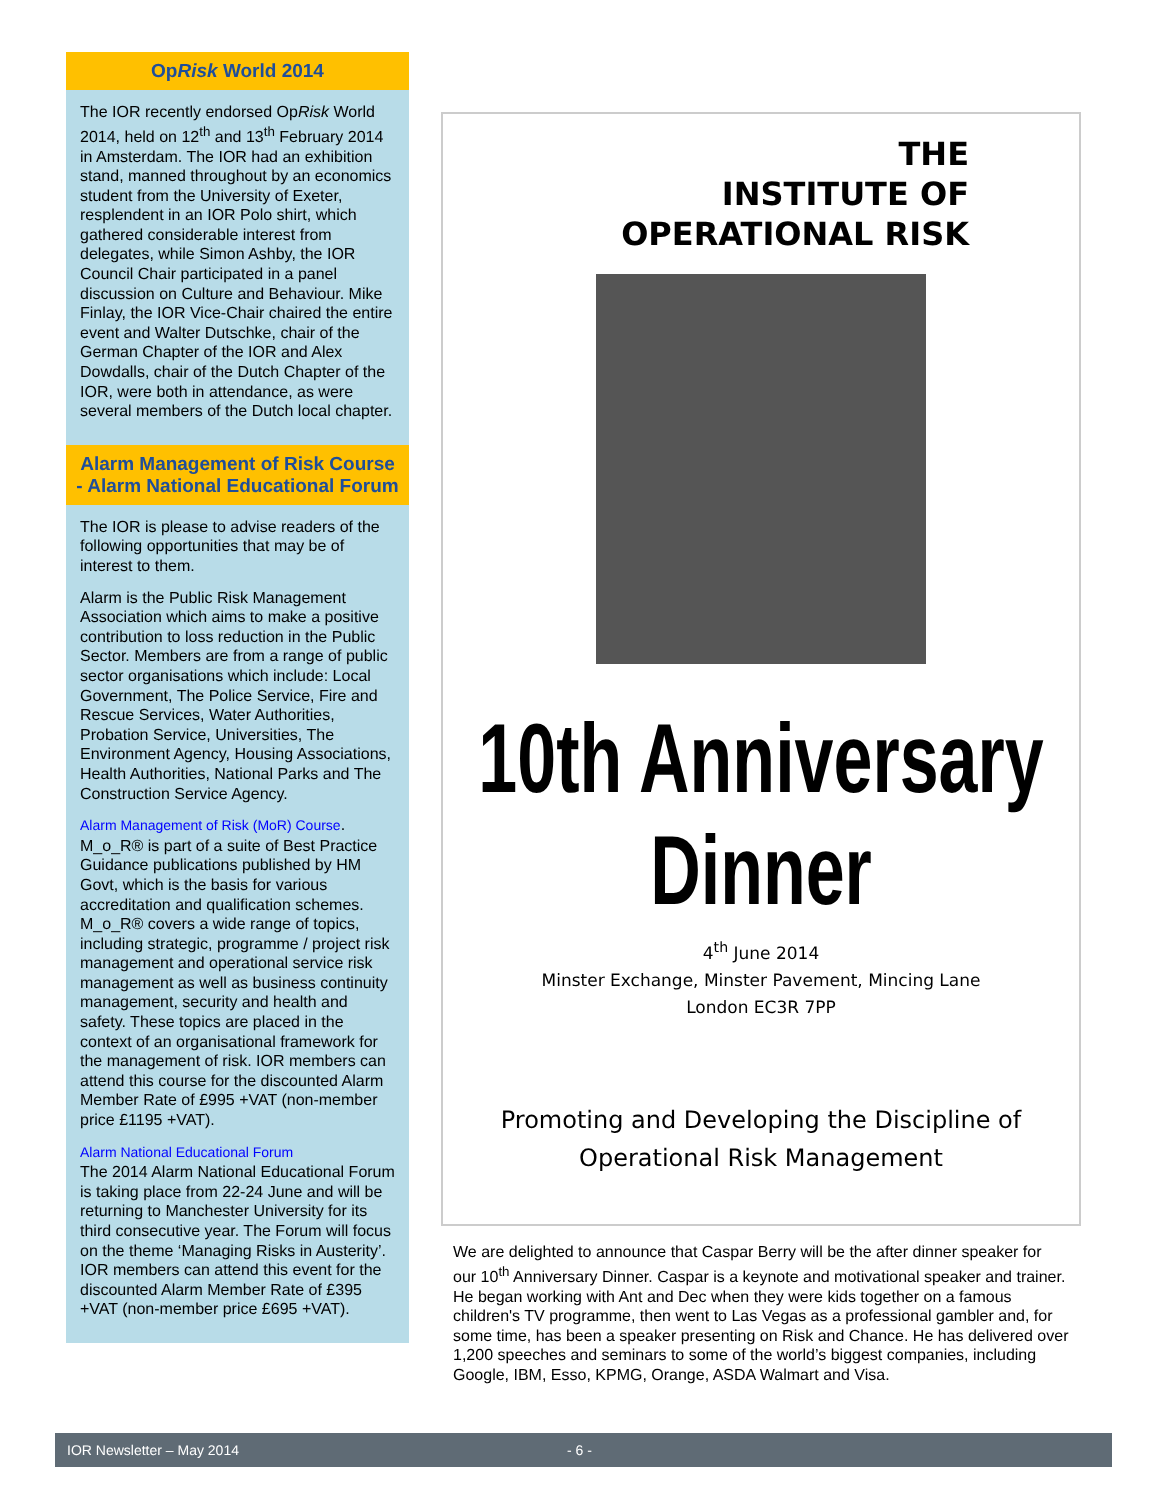OpRisk World 2014
The IOR recently endorsed OpRisk World 2014, held on 12<sup>th</sup> and 13<sup>th</sup> February 2014 in Amsterdam. The IOR had an exhibition stand, manned throughout by an economics student from the University of Exeter, resplendent in an IOR Polo shirt, which gathered considerable interest from delegates, while Simon Ashby, the IOR Council Chair participated in a panel discussion on Culture and Behaviour. Mike Finlay, the IOR Vice-Chair chaired the entire event and Walter Dutschke, chair of the German Chapter of the IOR and Alex Dowdalls, chair of the Dutch Chapter of the IOR, were both in attendance, as were several members of the Dutch local chapter.
Alarm Management of Risk Course - Alarm National Educational Forum
The IOR is please to advise readers of the following opportunities that may be of interest to them.
Alarm is the Public Risk Management Association which aims to make a positive contribution to loss reduction in the Public Sector. Members are from a range of public sector organisations which include: Local Government, The Police Service, Fire and Rescue Services, Water Authorities, Probation Service, Universities, The Environment Agency, Housing Associations, Health Authorities, National Parks and The Construction Service Agency.
Alarm Management of Risk (MoR) Course.
M_o_R® is part of a suite of Best Practice Guidance publications published by HM Govt, which is the basis for various accreditation and qualification schemes. M_o_R® covers a wide range of topics, including strategic, programme / project risk management and operational service risk management as well as business continuity management, security and health and safety. These topics are placed in the context of an organisational framework for the management of risk. IOR members can attend this course for the discounted Alarm Member Rate of £995 +VAT (non-member price £1195 +VAT).
Alarm National Educational Forum
The 2014 Alarm National Educational Forum is taking place from 22-24 June and will be returning to Manchester University for its third consecutive year. The Forum will focus on the theme ‘Managing Risks in Austerity’. IOR members can attend this event for the discounted Alarm Member Rate of £395 +VAT (non-member price £695 +VAT).
THE
INSTITUTE OF
OPERATIONAL RISK
10th Anniversary Dinner
4<sup>th</sup> June 2014
Minster Exchange, Minster Pavement, Mincing Lane
London EC3R 7PP
Promoting and Developing the Discipline of
Operational Risk Management
We are delighted to announce that Caspar Berry will be the after dinner speaker for our 10<sup>th</sup> Anniversary Dinner. Caspar is a keynote and motivational speaker and trainer. He began working with Ant and Dec when they were kids together on a famous children's TV programme, then went to Las Vegas as a professional gambler and, for some time, has been a speaker presenting on Risk and Chance. He has delivered over 1,200 speeches and seminars to some of the world’s biggest companies, including Google, IBM, Esso, KPMG, Orange, ASDA Walmart and Visa.
IOR Newsletter – May 2014 - 6 -